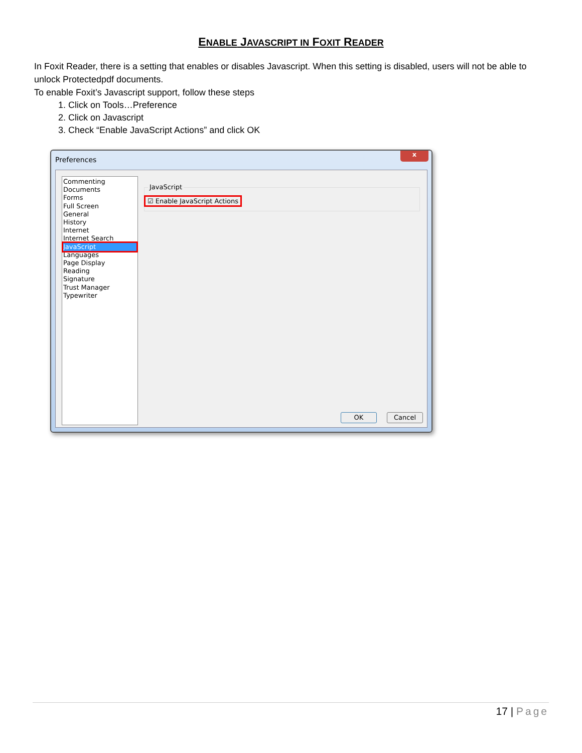ENABLE JAVASCRIPT IN FOXIT READER
In Foxit Reader, there is a setting that enables or disables Javascript. When this setting is disabled, users will not be able to unlock Protectedpdf documents.
To enable Foxit’s Javascript support, follow these steps
1. Click on Tools…Preference
2. Click on Javascript
3. Check “Enable JavaScript Actions” and click OK
Preferences
x
Commenting
Documents
Forms
Full Screen
General
History
Internet
Internet Search
JavaScript
Languages
Page Display
Reading
Signature
Trust Manager
Typewriter
JavaScript
☑ Enable JavaScript Actions
OK Cancel
17 | Page